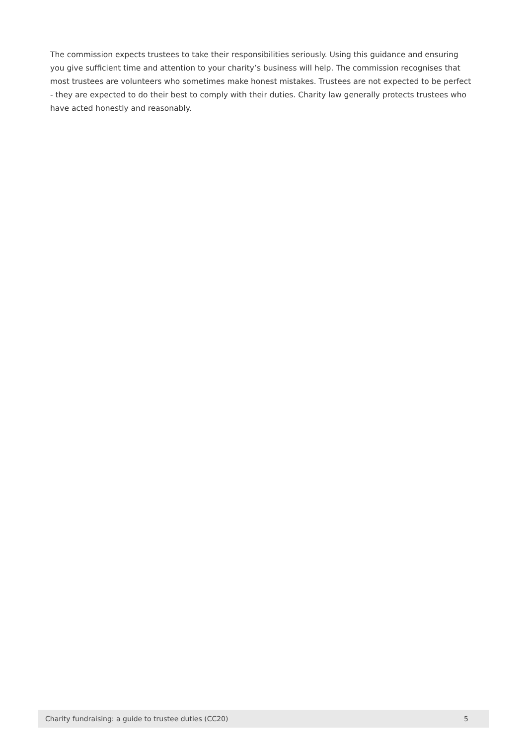The commission expects trustees to take their responsibilities seriously. Using this guidance and ensuring you give sufficient time and attention to your charity’s business will help. The commission recognises that most trustees are volunteers who sometimes make honest mistakes. Trustees are not expected to be perfect - they are expected to do their best to comply with their duties. Charity law generally protects trustees who have acted honestly and reasonably.
Charity fundraising: a guide to trustee duties (CC20) 5